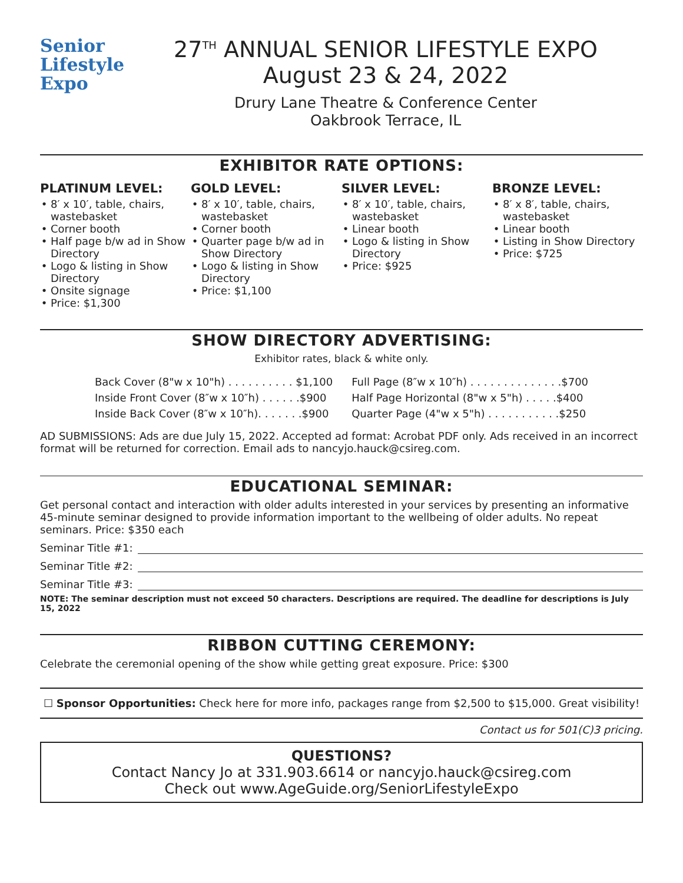Senior
Lifestyle
Expo
27<sup>TH</sup> ANNUAL SENIOR LIFESTYLE EXPO
August 23 & 24, 2022
Drury Lane Theatre & Conference Center
Oakbrook Terrace, IL
EXHIBITOR RATE OPTIONS:
PLATINUM LEVEL:
8′ x 10′, table, chairs, wastebasket
Corner booth
Half page b/w ad in Show Directory
Logo & listing in Show Directory
Onsite signage
Price: $1,300
GOLD LEVEL:
8′ x 10′, table, chairs, wastebasket
Corner booth
Quarter page b/w ad in Show Directory
Logo & listing in Show Directory
Price: $1,100
SILVER LEVEL:
8′ x 10′, table, chairs, wastebasket
Linear booth
Logo & listing in Show Directory
Price: $925
BRONZE LEVEL:
8′ x 8′, table, chairs, wastebasket
Linear booth
Listing in Show Directory
Price: $725
SHOW DIRECTORY ADVERTISING:
Exhibitor rates, black & white only.
| Back Cover (8"w x 10"h) . . . . . . . . . . $1,100 | Full Page (8″w x 10″h) . . . . . . . . . . . . . .$700 |
| Inside Front Cover (8″w x 10″h) . . . . . .$900 | Half Page Horizontal (8"w x 5"h) . . . . .$400 |
| Inside Back Cover (8″w x 10″h). . . . . . .$900 | Quarter Page (4"w x 5"h) . . . . . . . . . . .$250 |
AD SUBMISSIONS: Ads are due July 15, 2022. Accepted ad format: Acrobat PDF only. Ads received in an incorrect format will be returned for correction. Email ads to nancyjo.hauck@csireg.com.
EDUCATIONAL SEMINAR:
Get personal contact and interaction with older adults interested in your services by presenting an informative 45-minute seminar designed to provide information important to the wellbeing of older adults. No repeat seminars. Price: $350 each
Seminar Title #1:
Seminar Title #2:
Seminar Title #3:
NOTE: The seminar description must not exceed 50 characters. Descriptions are required. The deadline for descriptions is July 15, 2022
RIBBON CUTTING CEREMONY:
Celebrate the ceremonial opening of the show while getting great exposure. Price: $300
☐ Sponsor Opportunities: Check here for more info, packages range from $2,500 to $15,000. Great visibility!
Contact us for 501(C)3 pricing.
QUESTIONS?
Contact Nancy Jo at 331.903.6614 or nancyjo.hauck@csireg.com
Check out www.AgeGuide.org/SeniorLifestyleExpo